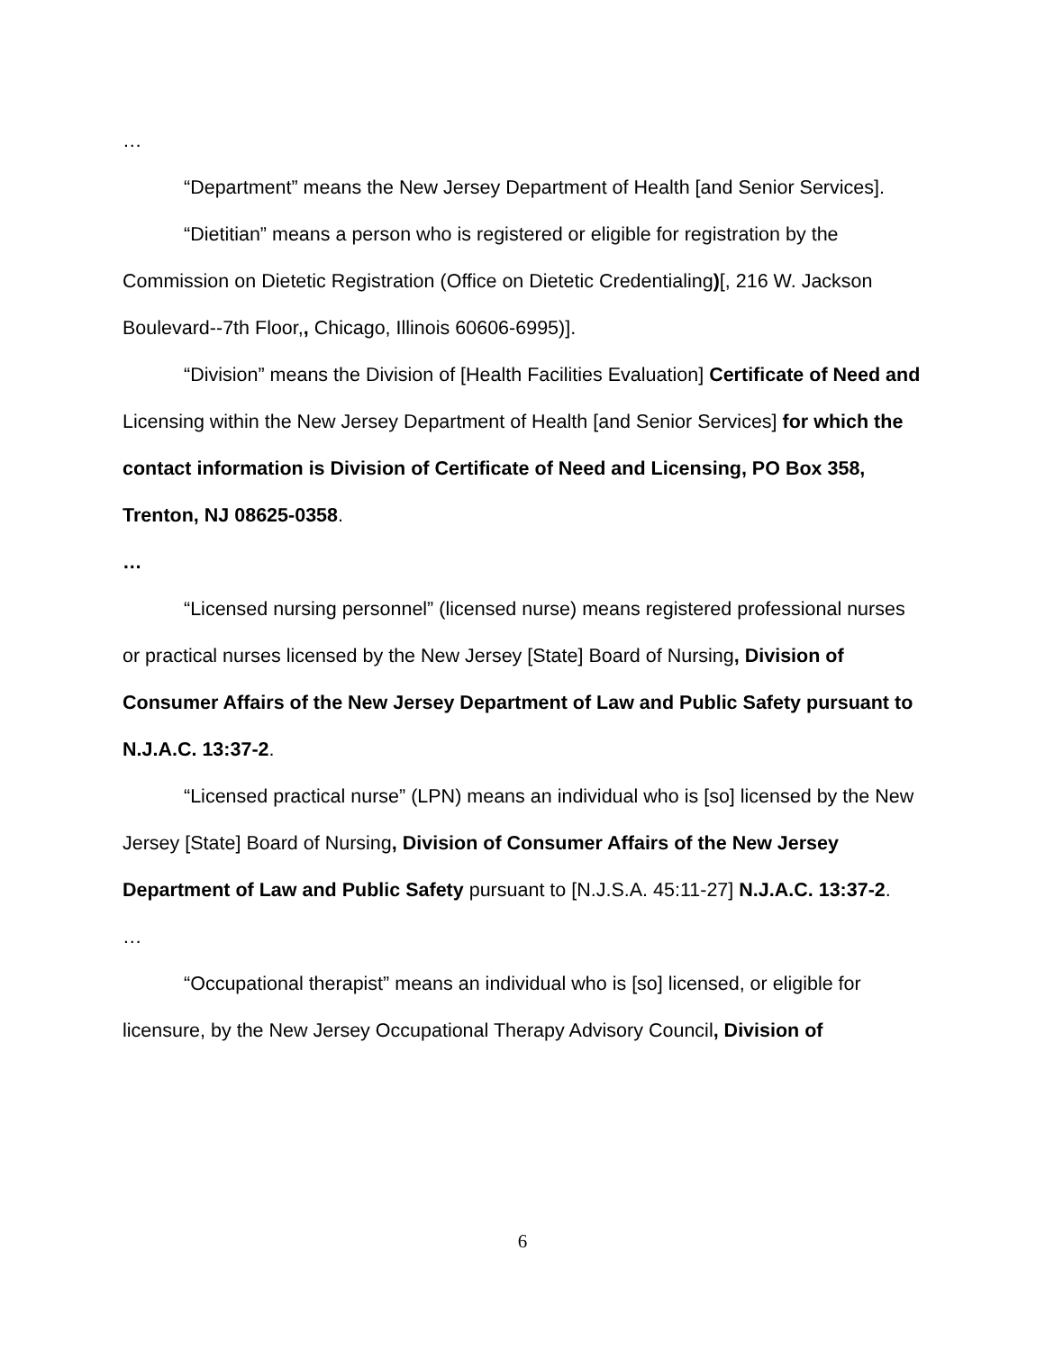…
“Department” means the New Jersey Department of Health [and Senior Services].
“Dietitian” means a person who is registered or eligible for registration by the Commission on Dietetic Registration (Office on Dietetic Credentialing)[, 216 W. Jackson Boulevard--7th Floor,, Chicago, Illinois 60606-6995)].
“Division” means the Division of [Health Facilities Evaluation] Certificate of Need and Licensing within the New Jersey Department of Health [and Senior Services] for which the contact information is Division of Certificate of Need and Licensing, PO Box 358, Trenton, NJ 08625-0358.
…
“Licensed nursing personnel” (licensed nurse) means registered professional nurses or practical nurses licensed by the New Jersey [State] Board of Nursing, Division of Consumer Affairs of the New Jersey Department of Law and Public Safety pursuant to N.J.A.C. 13:37-2.
“Licensed practical nurse” (LPN) means an individual who is [so] licensed by the New Jersey [State] Board of Nursing, Division of Consumer Affairs of the New Jersey Department of Law and Public Safety pursuant to [N.J.S.A. 45:11-27] N.J.A.C. 13:37-2.
…
“Occupational therapist” means an individual who is [so] licensed, or eligible for licensure, by the New Jersey Occupational Therapy Advisory Council, Division of
6